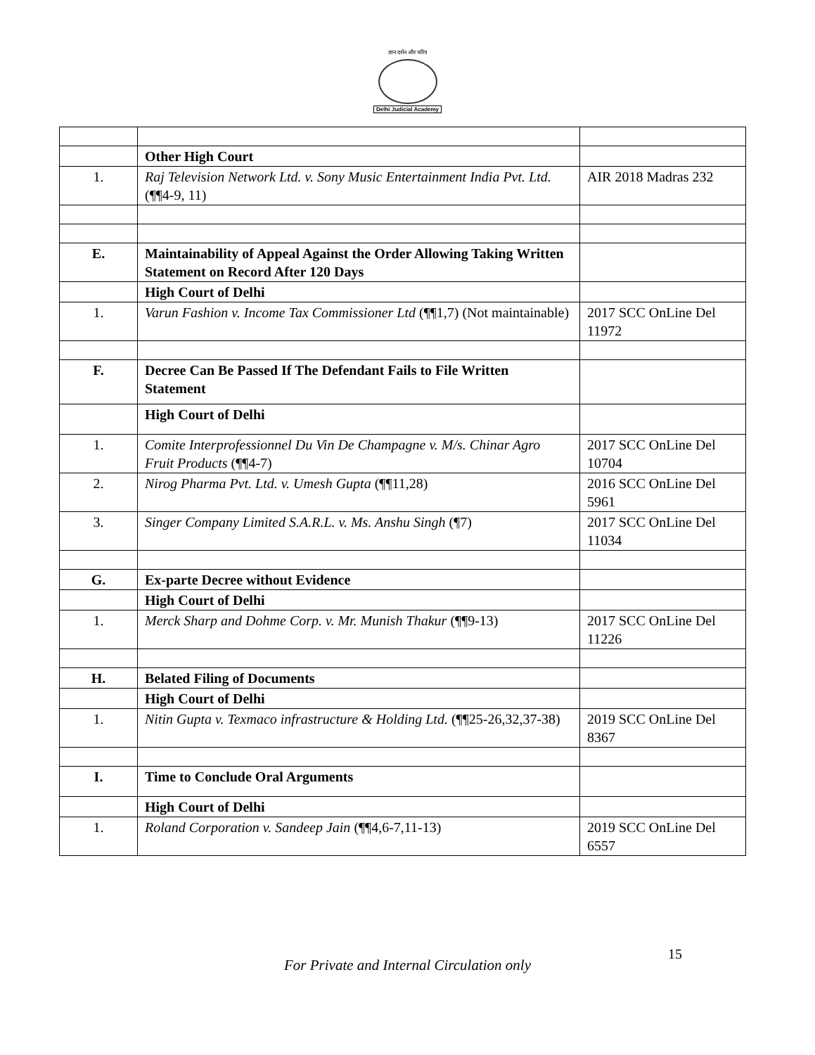ज्ञान दर्शन और चरित्र
Delhi Judicial Academy
| | Other High Court | |
| 1. | Raj Television Network Ltd. v. Sony Music Entertainment India Pvt. Ltd. (¶¶4-9, 11) | AIR 2018 Madras 232 |
| E. | Maintainability of Appeal Against the Order Allowing Taking Written Statement on Record After 120 Days | |
| | High Court of Delhi | |
| 1. | Varun Fashion v. Income Tax Commissioner Ltd (¶¶1,7) (Not maintainable) | 2017 SCC OnLine Del 11972 |
| F. | Decree Can Be Passed If The Defendant Fails to File Written Statement | |
| | High Court of Delhi | |
| 1. | Comite Interprofessionnel Du Vin De Champagne v. M/s. Chinar Agro Fruit Products (¶¶4-7) | 2017 SCC OnLine Del 10704 |
| 2. | Nirog Pharma Pvt. Ltd. v. Umesh Gupta (¶¶11,28) | 2016 SCC OnLine Del 5961 |
| 3. | Singer Company Limited S.A.R.L. v. Ms. Anshu Singh (¶7) | 2017 SCC OnLine Del 11034 |
| G. | Ex-parte Decree without Evidence | |
| | High Court of Delhi | |
| 1. | Merck Sharp and Dohme Corp. v. Mr. Munish Thakur (¶¶9-13) | 2017 SCC OnLine Del 11226 |
| H. | Belated Filing of Documents | |
| | High Court of Delhi | |
| 1. | Nitin Gupta v. Texmaco infrastructure & Holding Ltd. (¶¶25-26,32,37-38) | 2019 SCC OnLine Del 8367 |
| I. | Time to Conclude Oral Arguments | |
| | High Court of Delhi | |
| 1. | Roland Corporation v. Sandeep Jain (¶¶4,6-7,11-13) | 2019 SCC OnLine Del 6557 |
15
For Private and Internal Circulation only